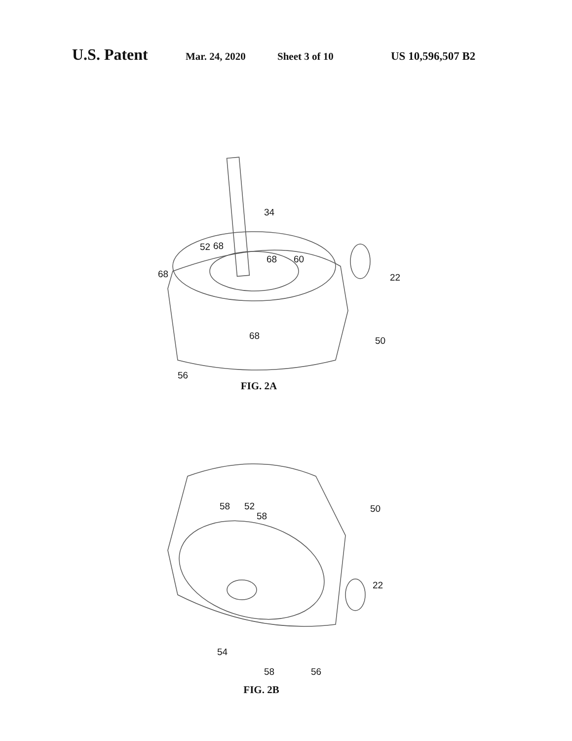U.S. Patent
Mar. 24, 2020 Sheet 3 of 10 US 10,596,507 B2
34
52 68
68
68 60
22
68 50
56
FIG. 2A
58 52
58
50
22
54
58 56
FIG. 2B